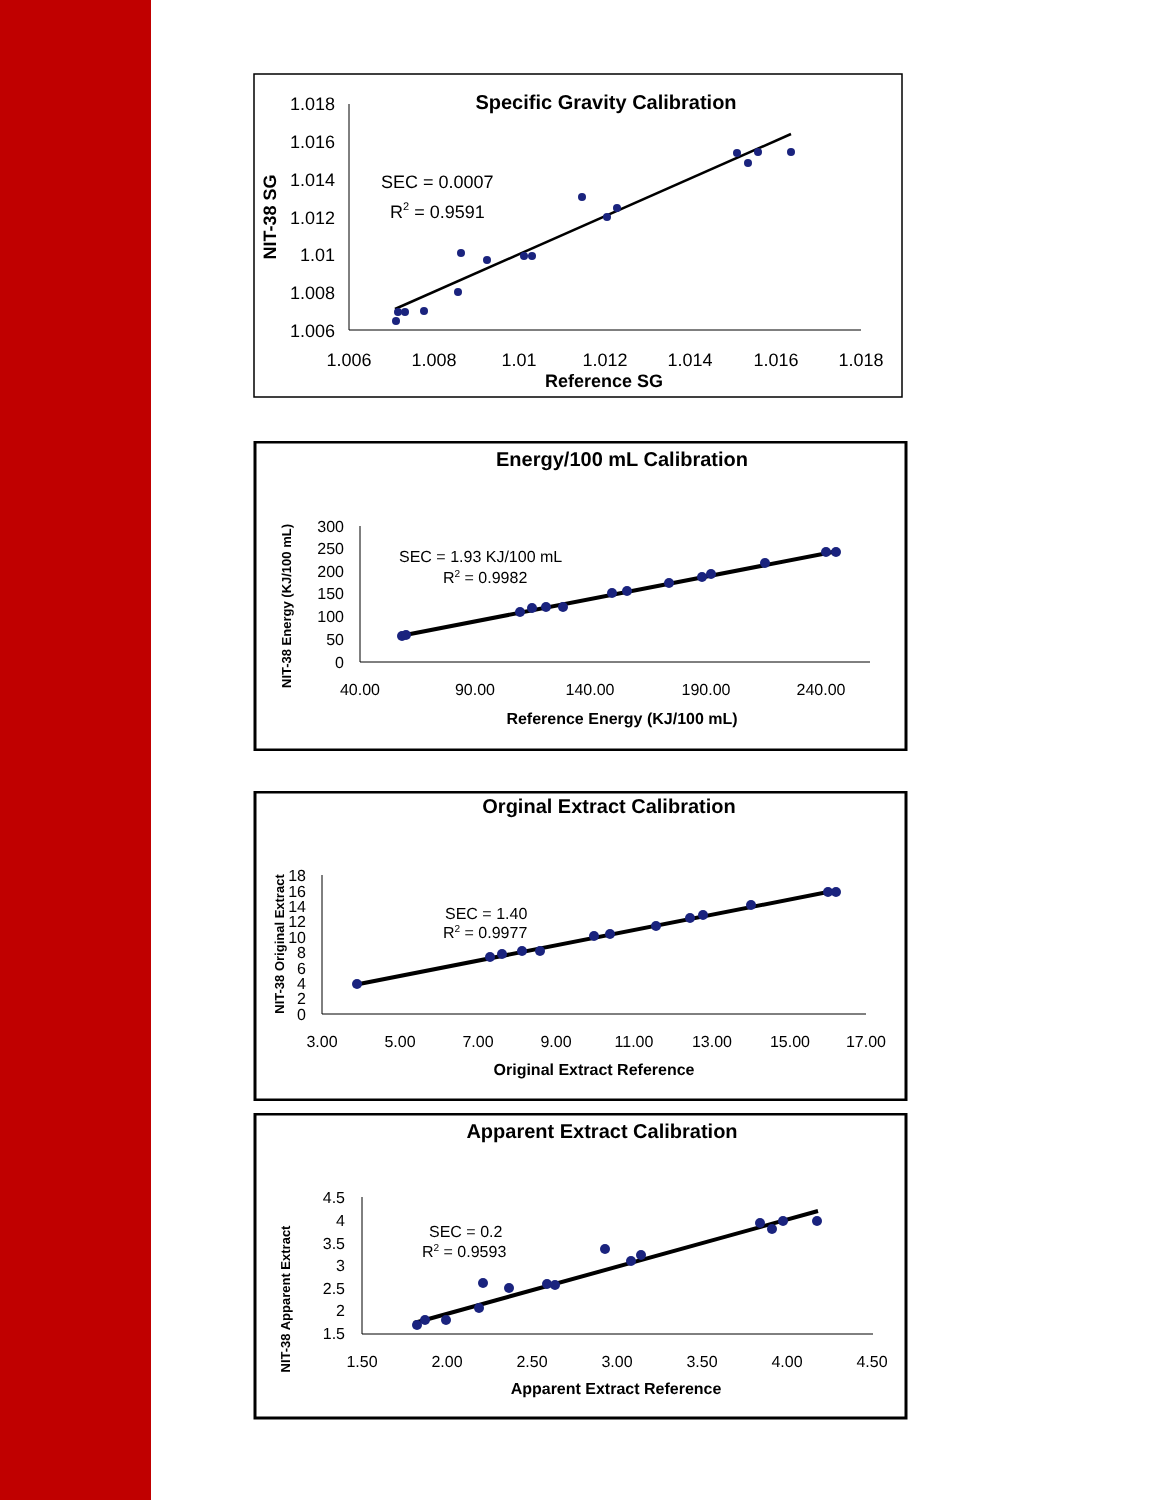Specific Gravity Calibration
1.018
1.016
1.014
1.012
1.01
1.008
1.006
1.006
1.008
1.01
1.012
1.014
1.016
1.018
Reference SG
NIT-38 SG
SEC = 0.0007
R2 = 0.9591
Energy/100 mL Calibration
300
250
200
150
100
50
0
40.00
90.00
140.00
190.00
240.00
Reference Energy (KJ/100 mL)
NIT-38 Energy (KJ/100 mL)
SEC = 1.93 KJ/100 mL
R2 = 0.9982
Orginal Extract Calibration
18
16
14
12
10
8
6
4
2
0
3.00
5.00
7.00
9.00
11.00
13.00
15.00
17.00
Original Extract Reference
NIT-38 Original Extract
SEC = 1.40
R2 = 0.9977
Apparent Extract Calibration
4.5
4
3.5
3
2.5
2
1.5
1.50
2.00
2.50
3.00
3.50
4.00
4.50
Apparent Extract Reference
NIT-38 Apparent Extract
SEC = 0.2
R2 = 0.9593